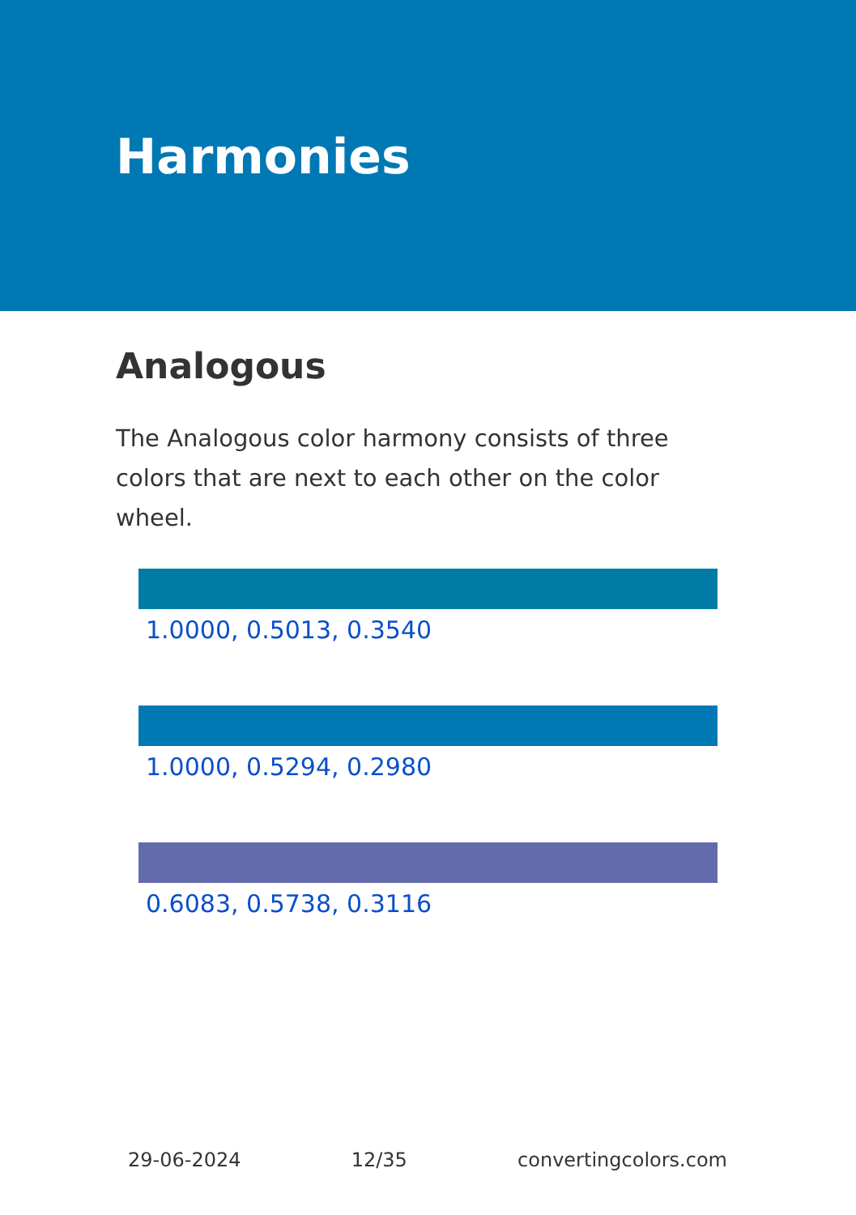Harmonies
Analogous
The Analogous color harmony consists of three colors that are next to each other on the color wheel.
1.0000, 0.5013, 0.3540
1.0000, 0.5294, 0.2980
0.6083, 0.5738, 0.3116
29-06-2024 12/35 convertingcolors.com